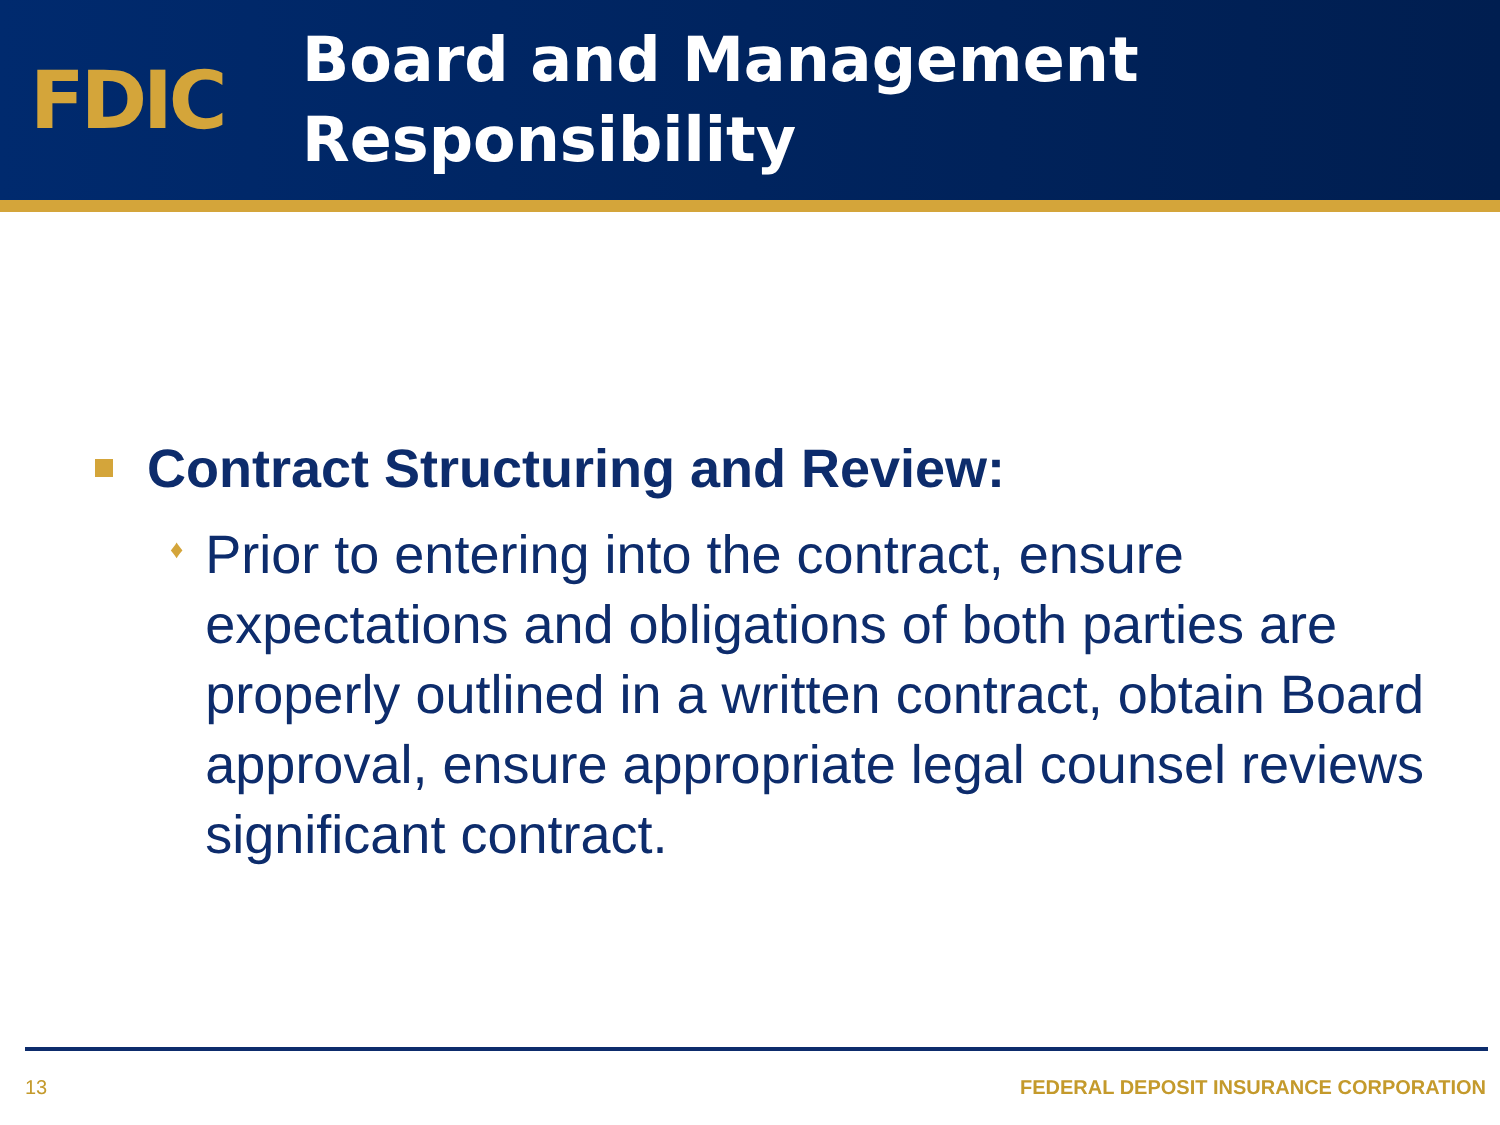FDIC
Board and Management
Responsibility
Contract Structuring and Review:
♦
Prior to entering into the contract, ensure expectations and obligations of both parties are properly outlined in a written contract, obtain Board approval, ensure appropriate legal counsel reviews significant contract.
13 FEDERAL DEPOSIT INSURANCE CORPORATION